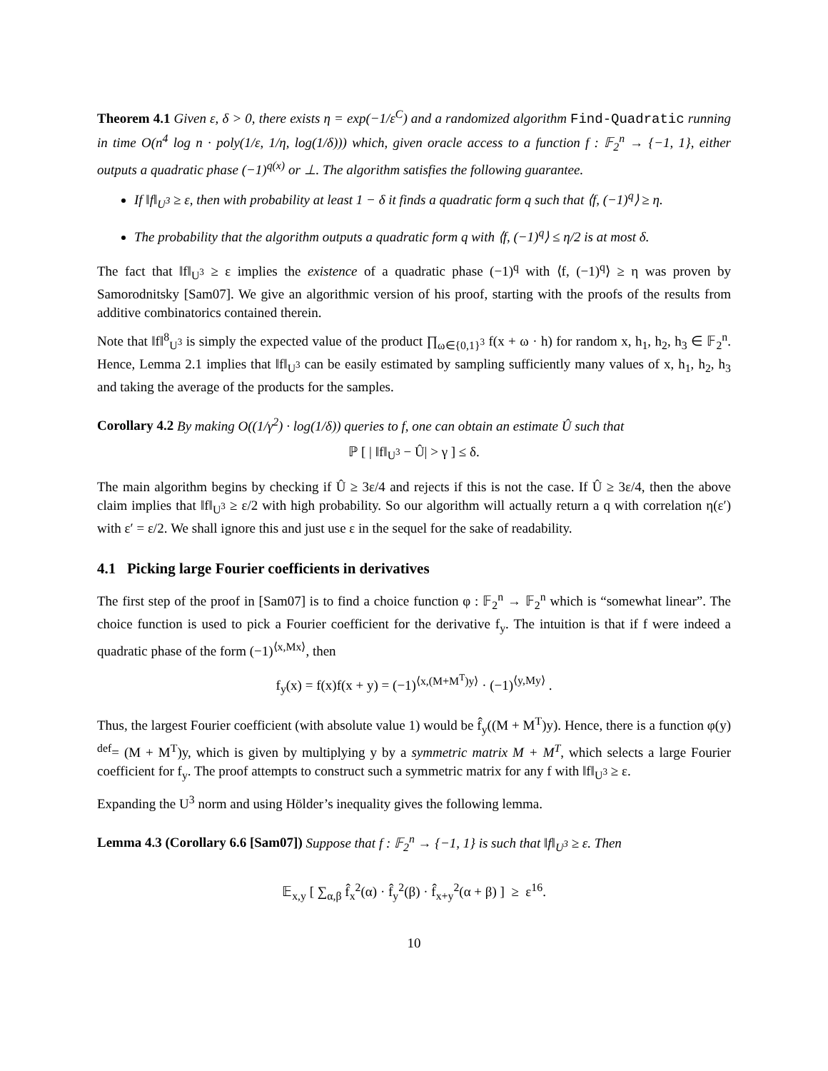Theorem 4.1 Given ε, δ > 0, there exists η = exp(−1/ε<sup>C</sup>) and a randomized algorithm Find-Quadratic running in time O(n<sup>4</sup> log n · poly(1/ε, 1/η, log(1/δ))) which, given oracle access to a function f : 𝔽<sub>2</sub><sup>n</sup> → {−1, 1}, either outputs a quadratic phase (−1)<sup>q(x)</sup> or ⊥. The algorithm satisfies the following guarantee.
If ‖f‖<sub>U<sup>3</sup></sub> ≥ ε, then with probability at least 1 − δ it finds a quadratic form q such that ⟨f, (−1)<sup>q</sup>⟩ ≥ η.
The probability that the algorithm outputs a quadratic form q with ⟨f, (−1)<sup>q</sup>⟩ ≤ η/2 is at most δ.
The fact that ‖f‖<sub>U<sup>3</sup></sub> ≥ ε implies the existence of a quadratic phase (−1)<sup>q</sup> with ⟨f, (−1)<sup>q</sup>⟩ ≥ η was proven by Samorodnitsky [Sam07]. We give an algorithmic version of his proof, starting with the proofs of the results from additive combinatorics contained therein.
Note that ‖f‖<sup>8</sup><sub>U<sup>3</sup></sub> is simply the expected value of the product ∏<sub>ω∈{0,1}<sup>3</sup></sub> f(x + ω · h) for random x, h<sub>1</sub>, h<sub>2</sub>, h<sub>3</sub> ∈ 𝔽<sub>2</sub><sup>n</sup>. Hence, Lemma 2.1 implies that ‖f‖<sub>U<sup>3</sup></sub> can be easily estimated by sampling sufficiently many values of x, h<sub>1</sub>, h<sub>2</sub>, h<sub>3</sub> and taking the average of the products for the samples.
Corollary 4.2 By making O((1/γ<sup>2</sup>) · log(1/δ)) queries to f, one can obtain an estimate Û such that
ℙ [ | ‖f‖<sub>U<sup>3</sup></sub> − Û| > γ ] ≤ δ.
The main algorithm begins by checking if Û ≥ 3ε/4 and rejects if this is not the case. If Û ≥ 3ε/4, then the above claim implies that ‖f‖<sub>U<sup>3</sup></sub> ≥ ε/2 with high probability. So our algorithm will actually return a q with correlation η(ε′) with ε′ = ε/2. We shall ignore this and just use ε in the sequel for the sake of readability.
4.1 Picking large Fourier coefficients in derivatives
The first step of the proof in [Sam07] is to find a choice function φ : 𝔽<sub>2</sub><sup>n</sup> → 𝔽<sub>2</sub><sup>n</sup> which is “somewhat linear”. The choice function is used to pick a Fourier coefficient for the derivative f<sub>y</sub>. The intuition is that if f were indeed a quadratic phase of the form (−1)<sup>⟨x,Mx⟩</sup>, then
f<sub>y</sub>(x) = f(x)f(x + y) = (−1)<sup>⟨x,(M+M<sup>T</sup>)y⟩</sup> · (−1)<sup>⟨y,My⟩</sup> .
Thus, the largest Fourier coefficient (with absolute value 1) would be f̂<sub>y</sub>((M + M<sup>T</sup>)y). Hence, there is a function φ(y) <sup>def</sup>= (M + M<sup>T</sup>)y, which is given by multiplying y by a symmetric matrix M + M<sup>T</sup>, which selects a large Fourier coefficient for f<sub>y</sub>. The proof attempts to construct such a symmetric matrix for any f with ‖f‖<sub>U<sup>3</sup></sub> ≥ ε.
Expanding the U<sup>3</sup> norm and using Hölder’s inequality gives the following lemma.
Lemma 4.3 (Corollary 6.6 [Sam07]) Suppose that f : 𝔽<sub>2</sub><sup>n</sup> → {−1, 1} is such that ‖f‖<sub>U<sup>3</sup></sub> ≥ ε. Then
𝔼<sub>x,y</sub> [ ∑<sub>α,β</sub> f̂<sub>x</sub><sup>2</sup>(α) · f̂<sub>y</sub><sup>2</sup>(β) · f̂<sub>x+y</sub><sup>2</sup>(α + β) ] ≥ ε<sup>16</sup>.
10